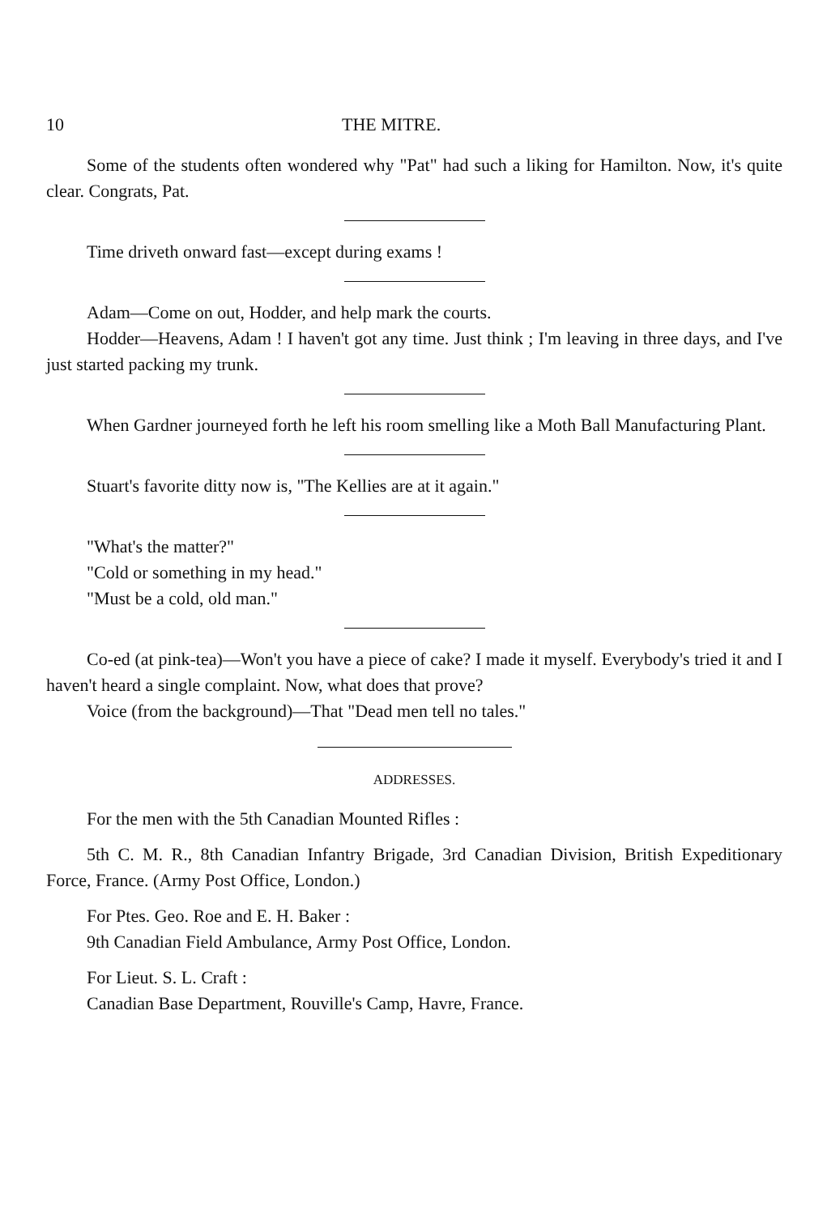10 THE MITRE.
Some of the students often wondered why "Pat" had such a liking for Hamilton. Now, it's quite clear. Congrats, Pat.
Time driveth onward fast—except during exams !
Adam—Come on out, Hodder, and help mark the courts.
Hodder—Heavens, Adam ! I haven't got any time. Just think ; I'm leaving in three days, and I've just started packing my trunk.
When Gardner journeyed forth he left his room smelling like a Moth Ball Manufacturing Plant.
Stuart's favorite ditty now is, "The Kellies are at it again."
"What's the matter?"
"Cold or something in my head."
"Must be a cold, old man."
Co-ed (at pink-tea)—Won't you have a piece of cake? I made it myself. Everybody's tried it and I haven't heard a single complaint. Now, what does that prove?
Voice (from the background)—That "Dead men tell no tales."
ADDRESSES.
For the men with the 5th Canadian Mounted Rifles :
5th C. M. R., 8th Canadian Infantry Brigade, 3rd Canadian Division, British Expeditionary Force, France. (Army Post Office, London.)
For Ptes. Geo. Roe and E. H. Baker :
9th Canadian Field Ambulance, Army Post Office, London.
For Lieut. S. L. Craft :
Canadian Base Department, Rouville's Camp, Havre, France.